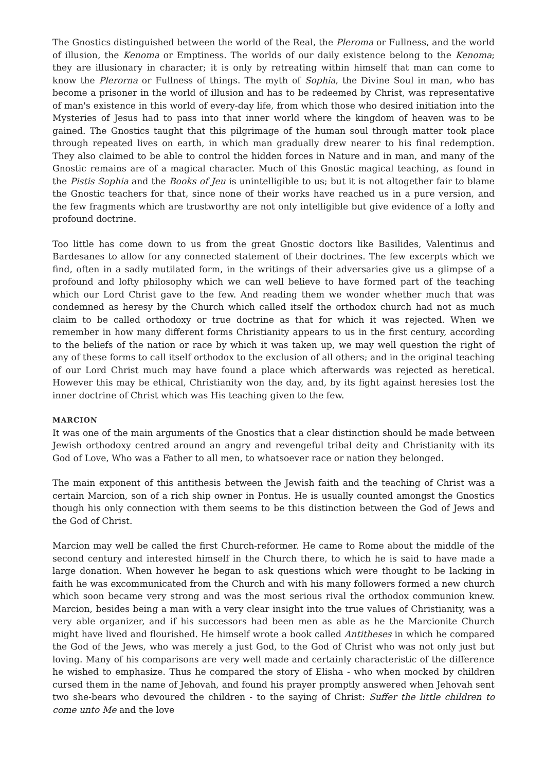The Gnostics distinguished between the world of the Real, the Pleroma or Fullness, and the world of illusion, the Kenoma or Emptiness. The worlds of our daily existence belong to the Kenoma; they are illusionary in character; it is only by retreating within himself that man can come to know the Plerorna or Fullness of things. The myth of Sophia, the Divine Soul in man, who has become a prisoner in the world of illusion and has to be redeemed by Christ, was representative of man's existence in this world of every-day life, from which those who desired initiation into the Mysteries of Jesus had to pass into that inner world where the kingdom of heaven was to be gained. The Gnostics taught that this pilgrimage of the human soul through matter took place through repeated lives on earth, in which man gradually drew nearer to his final redemption. They also claimed to be able to control the hidden forces in Nature and in man, and many of the Gnostic remains are of a magical character. Much of this Gnostic magical teaching, as found in the Pistis Sophia and the Books of Jeu is unintelligible to us; but it is not altogether fair to blame the Gnostic teachers for that, since none of their works have reached us in a pure version, and the few fragments which are trustworthy are not only intelligible but give evidence of a lofty and profound doctrine.
Too little has come down to us from the great Gnostic doctors like Basilides, Valentinus and Bardesanes to allow for any connected statement of their doctrines. The few excerpts which we find, often in a sadly mutilated form, in the writings of their adversaries give us a glimpse of a profound and lofty philosophy which we can well believe to have formed part of the teaching which our Lord Christ gave to the few. And reading them we wonder whether much that was condemned as heresy by the Church which called itself the orthodox church had not as much claim to be called orthodoxy or true doctrine as that for which it was rejected. When we remember in how many different forms Christianity appears to us in the first century, according to the beliefs of the nation or race by which it was taken up, we may well question the right of any of these forms to call itself orthodox to the exclusion of all others; and in the original teaching of our Lord Christ much may have found a place which afterwards was rejected as heretical. However this may be ethical, Christianity won the day, and, by its fight against heresies lost the inner doctrine of Christ which was His teaching given to the few.
MARCION
It was one of the main arguments of the Gnostics that a clear distinction should be made between Jewish orthodoxy centred around an angry and revengeful tribal deity and Christianity with its God of Love, Who was a Father to all men, to whatsoever race or nation they belonged.
The main exponent of this antithesis between the Jewish faith and the teaching of Christ was a certain Marcion, son of a rich ship owner in Pontus. He is usually counted amongst the Gnostics though his only connection with them seems to be this distinction between the God of Jews and the God of Christ.
Marcion may well be called the first Church-reformer. He came to Rome about the middle of the second century and interested himself in the Church there, to which he is said to have made a large donation. When however he began to ask questions which were thought to be lacking in faith he was excommunicated from the Church and with his many followers formed a new church which soon became very strong and was the most serious rival the orthodox communion knew. Marcion, besides being a man with a very clear insight into the true values of Christianity, was a very able organizer, and if his successors had been men as able as he the Marcionite Church might have lived and flourished. He himself wrote a book called Antitheses in which he compared the God of the Jews, who was merely a just God, to the God of Christ who was not only just but loving. Many of his comparisons are very well made and certainly characteristic of the difference he wished to emphasize. Thus he compared the story of Elisha - who when mocked by children cursed them in the name of Jehovah, and found his prayer promptly answered when Jehovah sent two she-bears who devoured the children - to the saying of Christ: Suffer the little children to come unto Me and the love